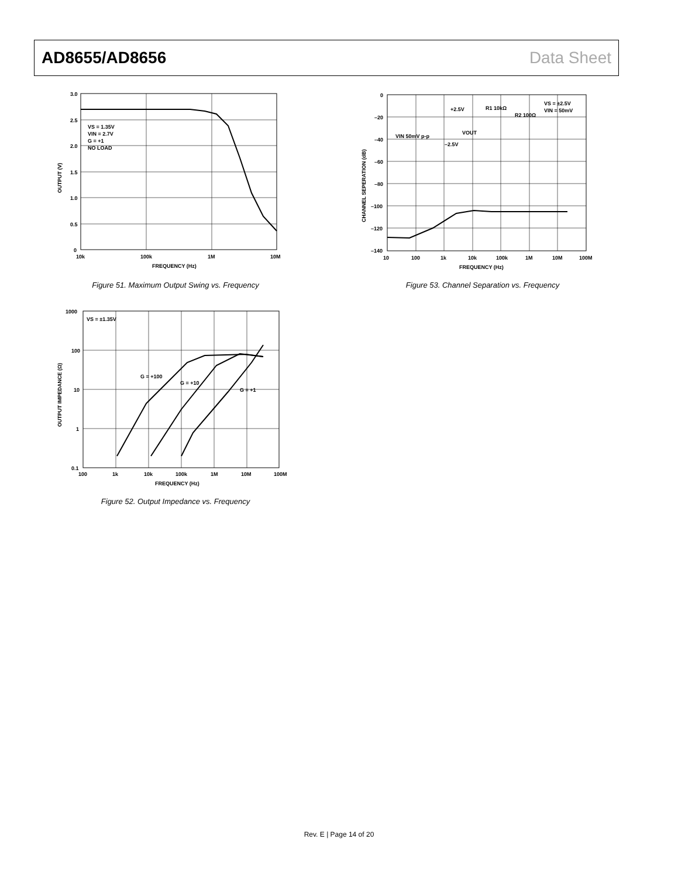AD8655/AD8656 Data Sheet
VS = 1.35V
VIN = 2.7V
G = +1
NO LOAD
3.0
2.5
2.0
1.5
1.0
0.5
0
10k
100k
1M
10M
FREQUENCY (Hz)
OUTPUT (V)
Figure 51. Maximum Output Swing vs. Frequency
VS = ±1.35V
G = +100
G = +10
G = +1
1000
100
10
1
0.1
100
1k
10k
100k
1M
10M
100M
FREQUENCY (Hz)
OUTPUT IMPEDANCE (Ω)
Figure 52. Output Impedance vs. Frequency
VS = ±2.5V
VIN = 50mV
+2.5V
R1 10kΩ
R2 100Ω
VIN 50mV p-p
VOUT
–2.5V
0
–20
–40
–60
–80
–100
–120
–140
10
100
1k
10k
100k
1M
10M
100M
FREQUENCY (Hz)
CHANNEL SEPERATION (dB)
Figure 53. Channel Separation vs. Frequency
Rev. E | Page 14 of 20